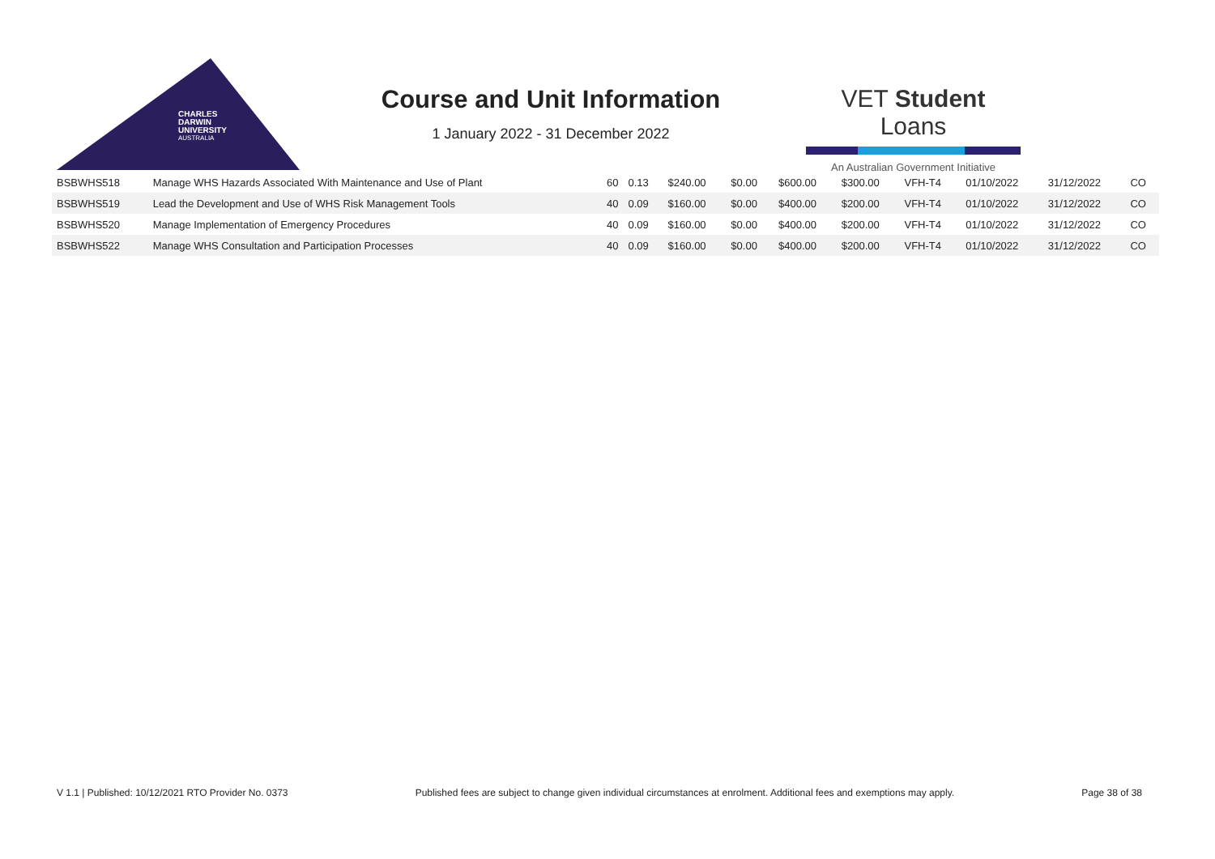CHARLES
DARWIN
UNIVERSITY
AUSTRALIA
Course and Unit Information
1 January 2022 - 31 December 2022
VET Student Loans
An Australian Government Initiative
| BSBWHS518 | Manage WHS Hazards Associated With Maintenance and Use of Plant | 60 | 0.13 | $240.00 | $0.00 | $600.00 | $300.00 | VFH-T4 | 01/10/2022 | 31/12/2022 | CO |
| BSBWHS519 | Lead the Development and Use of WHS Risk Management Tools | 40 | 0.09 | $160.00 | $0.00 | $400.00 | $200.00 | VFH-T4 | 01/10/2022 | 31/12/2022 | CO |
| BSBWHS520 | Manage Implementation of Emergency Procedures | 40 | 0.09 | $160.00 | $0.00 | $400.00 | $200.00 | VFH-T4 | 01/10/2022 | 31/12/2022 | CO |
| BSBWHS522 | Manage WHS Consultation and Participation Processes | 40 | 0.09 | $160.00 | $0.00 | $400.00 | $200.00 | VFH-T4 | 01/10/2022 | 31/12/2022 | CO |
V 1.1 | Published: 10/12/2021 RTO Provider No. 0373 Published fees are subject to change given individual circumstances at enrolment. Additional fees and exemptions may apply. Page 38 of 38